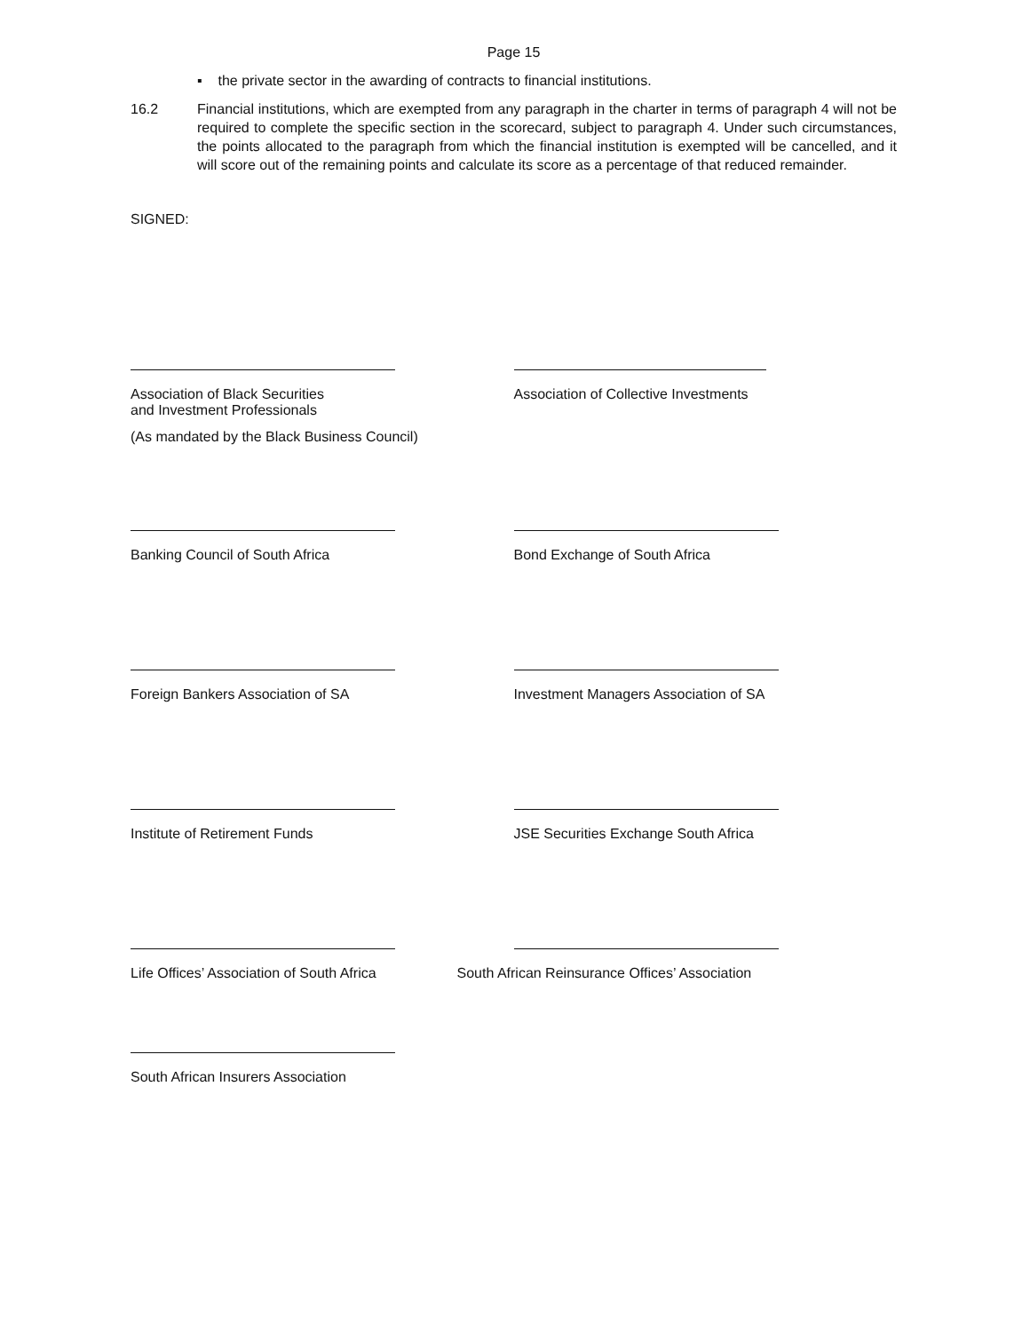Page 15
▪ the private sector in the awarding of contracts to financial institutions.
16.2 Financial institutions, which are exempted from any paragraph in the charter in terms of paragraph 4 will not be required to complete the specific section in the scorecard, subject to paragraph 4. Under such circumstances, the points allocated to the paragraph from which the financial institution is exempted will be cancelled, and it will score out of the remaining points and calculate its score as a percentage of that reduced remainder.
SIGNED:
Association of Black Securities
and Investment Professionals
(As mandated by the Black Business Council)
Association of Collective Investments
Banking Council of South Africa Bond Exchange of South Africa
Foreign Bankers Association of SA Investment Managers Association of SA
Institute of Retirement Funds JSE Securities Exchange South Africa
Life Offices’ Association of South Africa South African Reinsurance Offices’ Association
South African Insurers Association